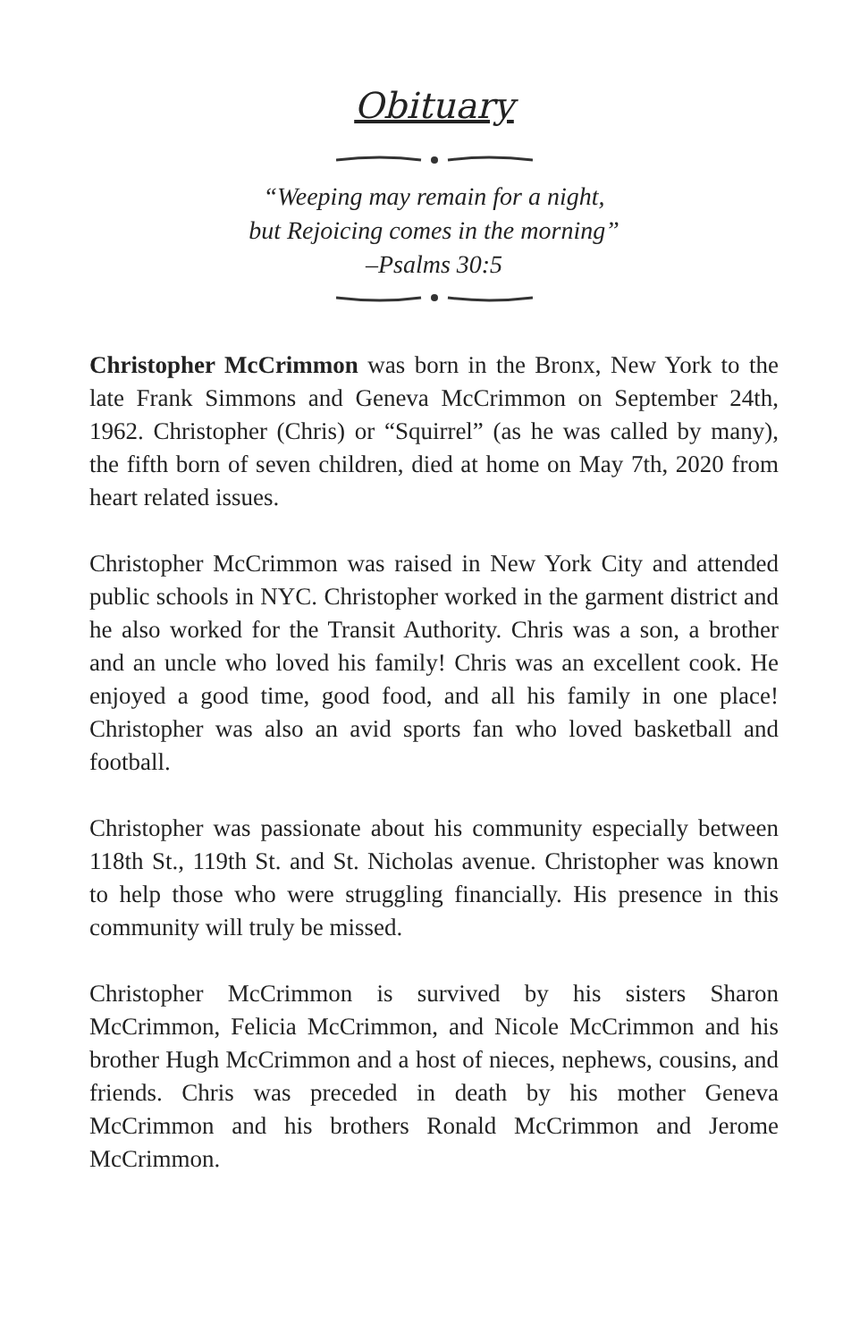Obituary
“Weeping may remain for a night,
but Rejoicing comes in the morning”
–Psalms 30:5
Christopher McCrimmon was born in the Bronx, New York to the late Frank Simmons and Geneva McCrimmon on September 24th, 1962. Christopher (Chris) or “Squirrel” (as he was called by many), the fifth born of seven children, died at home on May 7th, 2020 from heart related issues.
Christopher McCrimmon was raised in New York City and attended public schools in NYC. Christopher worked in the garment district and he also worked for the Transit Authority. Chris was a son, a brother and an uncle who loved his family! Chris was an excellent cook. He enjoyed a good time, good food, and all his family in one place! Christopher was also an avid sports fan who loved basketball and football.
Christopher was passionate about his community especially between 118th St., 119th St. and St. Nicholas avenue. Christopher was known to help those who were struggling financially. His presence in this community will truly be missed.
Christopher McCrimmon is survived by his sisters Sharon McCrimmon, Felicia McCrimmon, and Nicole McCrimmon and his brother Hugh McCrimmon and a host of nieces, nephews, cousins, and friends. Chris was preceded in death by his mother Geneva McCrimmon and his brothers Ronald McCrimmon and Jerome McCrimmon.